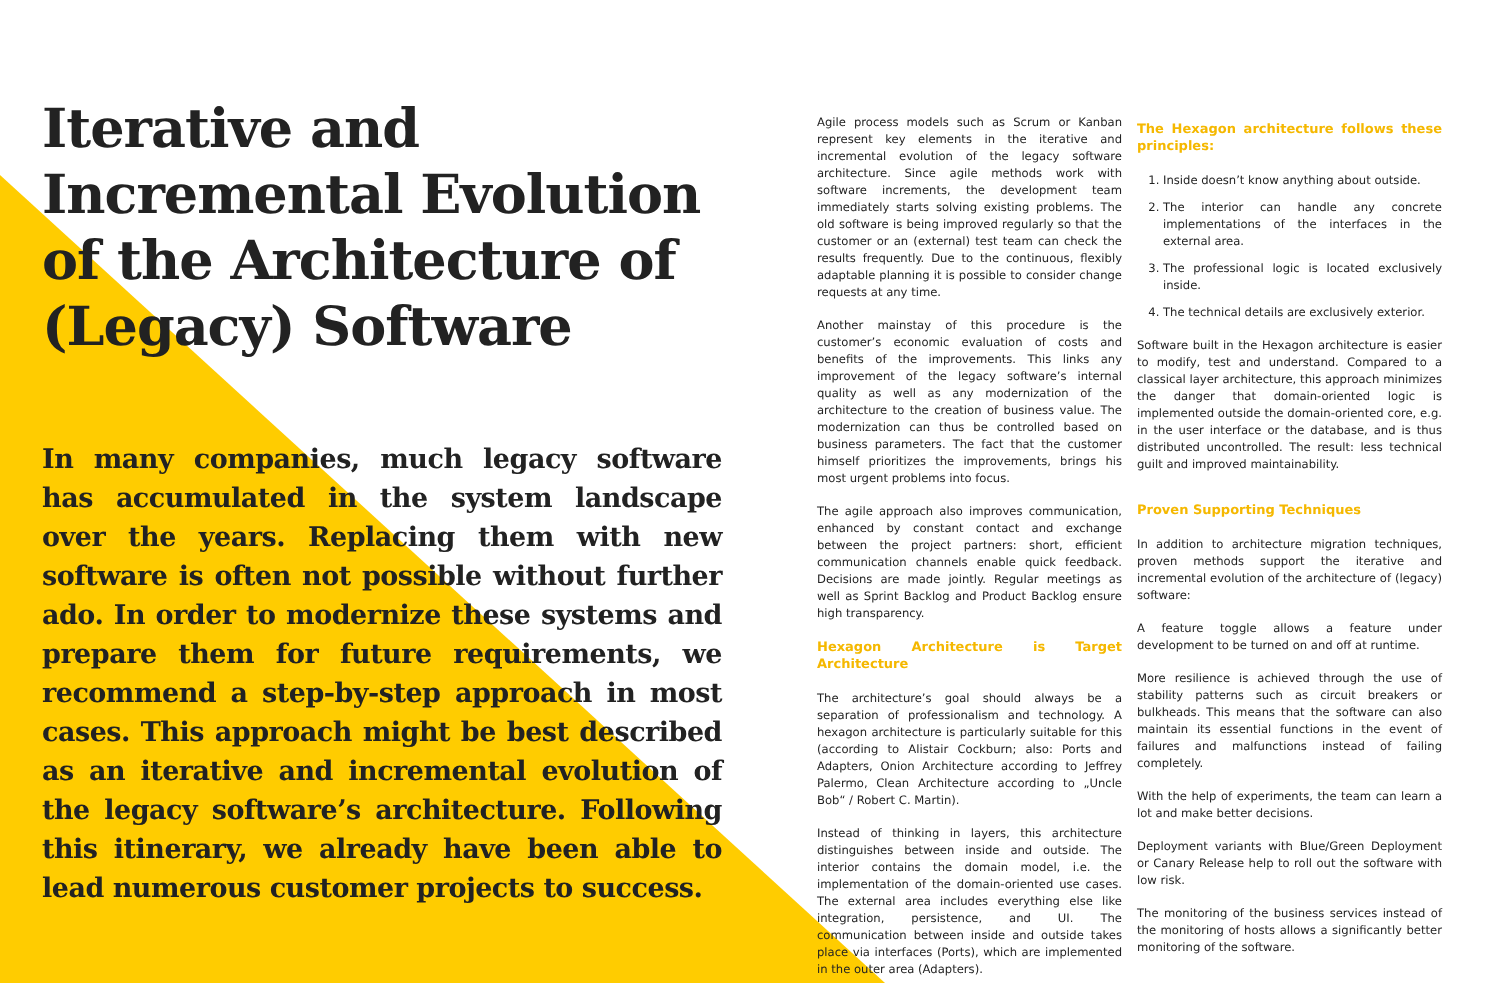Iterative and Incremental Evolution of the Architecture of (Legacy) Software
In many companies, much legacy software has accumulated in the system landscape over the years. Replacing them with new software is often not possible without further ado. In order to modernize these systems and prepare them for future requirements, we recommend a step-by-step approach in most cases. This approach might be best described as an iterative and incremental evolution of the legacy software’s architecture. Following this itinerary, we already have been able to lead numerous customer projects to success.
Agile process models such as Scrum or Kanban represent key elements in the iterative and incremental evolution of the legacy software architecture. Since agile methods work with software increments, the development team immediately starts solving existing problems. The old software is being improved regularly so that the customer or an (external) test team can check the results frequently. Due to the continuous, flexibly adaptable planning it is possible to consider change requests at any time.
Another mainstay of this procedure is the customer’s economic evaluation of costs and benefits of the improvements. This links any improvement of the legacy software’s internal quality as well as any modernization of the architecture to the creation of business value. The modernization can thus be controlled based on business parameters. The fact that the customer himself prioritizes the improvements, brings his most urgent problems into focus.
The agile approach also improves communication, enhanced by constant contact and exchange between the project partners: short, efficient communication channels enable quick feedback. Decisions are made jointly. Regular meetings as well as Sprint Backlog and Product Backlog ensure high transparency.
Hexagon Architecture is Target Architecture
The architecture’s goal should always be a separation of professionalism and technology. A hexagon architecture is particularly suitable for this (according to Alistair Cockburn; also: Ports and Adapters, Onion Architecture according to Jeffrey Palermo, Clean Architecture according to „Uncle Bob“ / Robert C. Martin).
Instead of thinking in layers, this architecture distinguishes between inside and outside. The interior contains the domain model, i.e. the implementation of the domain-oriented use cases. The external area includes everything else like integration, persistence, and UI. The communication between inside and outside takes place via interfaces (Ports), which are implemented in the outer area (Adapters).
The Hexagon architecture follows these principles:
1. Inside doesn’t know anything about outside.
2. The interior can handle any concrete implementations of the interfaces in the external area.
3. The professional logic is located exclusively inside.
4. The technical details are exclusively exterior.
Software built in the Hexagon architecture is easier to modify, test and understand. Compared to a classical layer architecture, this approach minimizes the danger that domain-oriented logic is implemented outside the domain-oriented core, e.g. in the user interface or the database, and is thus distributed uncontrolled. The result: less technical guilt and improved maintainability.
Proven Supporting Techniques
In addition to architecture migration techniques, proven methods support the iterative and incremental evolution of the architecture of (legacy) software:
A feature toggle allows a feature under development to be turned on and off at runtime.
More resilience is achieved through the use of stability patterns such as circuit breakers or bulkheads. This means that the software can also maintain its essential functions in the event of failures and malfunctions instead of failing completely.
With the help of experiments, the team can learn a lot and make better decisions.
Deployment variants with Blue/Green Deployment or Canary Release help to roll out the software with low risk.
The monitoring of the business services instead of the monitoring of hosts allows a significantly better monitoring of the software.